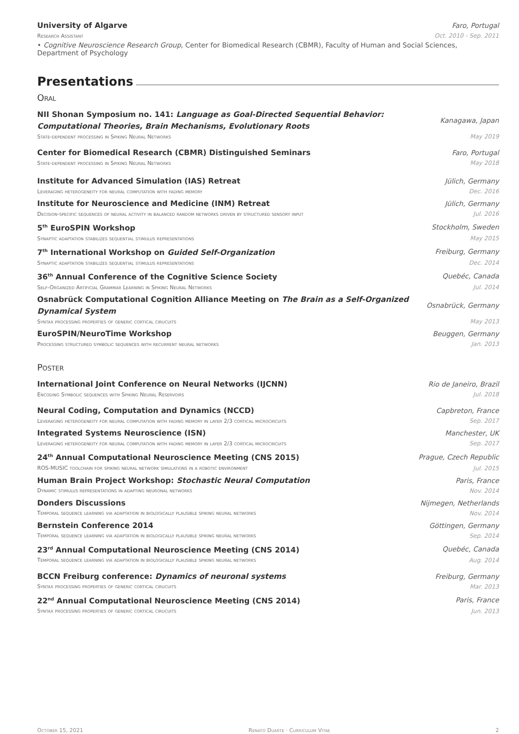University of Algarve Faro, Portugal
Research Assistant Oct. 2010 - Sep. 2011
• Cognitive Neuroscience Research Group, Center for Biomedical Research (CBMR), Faculty of Human and Social Sciences, Department of Psychology
Presentations
Oral
NII Shonan Symposium no. 141: Language as Goal-Directed Sequential Behavior:
Computational Theories, Brain Mechanisms, Evolutionary Roots Kanagawa, Japan
State-dependent processing in Spiking Neural Networks May 2019
Center for Biomedical Research (CBMR) Distinguished Seminars Faro, Portugal
State-dependent processing in Spiking Neural Networks May 2018
Institute for Advanced Simulation (IAS) Retreat Jülich, Germany
Leveraging heterogeneity for neural computation with fading memory Dec. 2016
Institute for Neuroscience and Medicine (INM) Retreat Jülich, Germany
Decision-specific sequences of neural activity in balanced random networks driven by structured sensory input Jul. 2016
5<sup>th</sup> EuroSPIN Workshop Stockholm, Sweden
Synaptic adaptation stabilizes sequential stimulus representations May 2015
7<sup>th</sup> International Workshop on Guided Self-Organization Freiburg, Germany
Synaptic adaptation stabilizes sequential stimulus representations Dec. 2014
36<sup>th</sup> Annual Conference of the Cognitive Science Society Quebéc, Canada
Self-Organized Artificial Grammar Learning in Spiking Neural Networks Jul. 2014
Osnabrück Computational Cognition Alliance Meeting on The Brain as a Self-Organized
Dynamical System Osnabrück, Germany
Syntax processing properties of generic cortical cirucuits May 2013
EuroSPIN/NeuroTime Workshop Beuggen, Germany
Processing structured symbolic sequences with recurrent neural networks Jan. 2013
Poster
International Joint Conference on Neural Networks (IJCNN) Rio de Janeiro, Brazil
Encoding Symbolic sequences with Spiking Neural Reservoirs Jul. 2018
Neural Coding, Computation and Dynamics (NCCD) Capbreton, France
Leveraging heterogeneity for neural computation with fading memory in layer 2/3 cortical microcircuits Sep. 2017
Integrated Systems Neuroscience (ISN) Manchester, UK
Leveraging heterogeneity for neural computation with fading memory in layer 2/3 cortical microcircuits Sep. 2017
24<sup>th</sup> Annual Computational Neuroscience Meeting (CNS 2015) Prague, Czech Republic
ROS-MUSIC toolchain for spiking neural network simulations in a robotic environment Jul. 2015
Human Brain Project Workshop: Stochastic Neural Computation Paris, France
Dynamic stimulus representations in adapting neuronal networks Nov. 2014
Donders Discussions Nijmegen, Netherlands
Temporal sequence learning via adaptation in biologically plausible spiking neural networks Nov. 2014
Bernstein Conference 2014 Göttingen, Germany
Temporal sequence learning via adaptation in biologically plausible spiking neural networks Sep. 2014
23<sup>rd</sup> Annual Computational Neuroscience Meeting (CNS 2014) Quebéc, Canada
Temporal sequence learning via adaptation in biologically plausible spiking neural networks Aug. 2014
BCCN Freiburg conference: Dynamics of neuronal systems Freiburg, Germany
Syntax processing properties of generic cortical cirucuits Mar. 2013
22<sup>nd</sup> Annual Computational Neuroscience Meeting (CNS 2014) Paris, France
Syntax processing properties of generic cortical cirucuits Jun. 2013
October 15, 2021 Renato Duarte · Curriculum Vitae 2